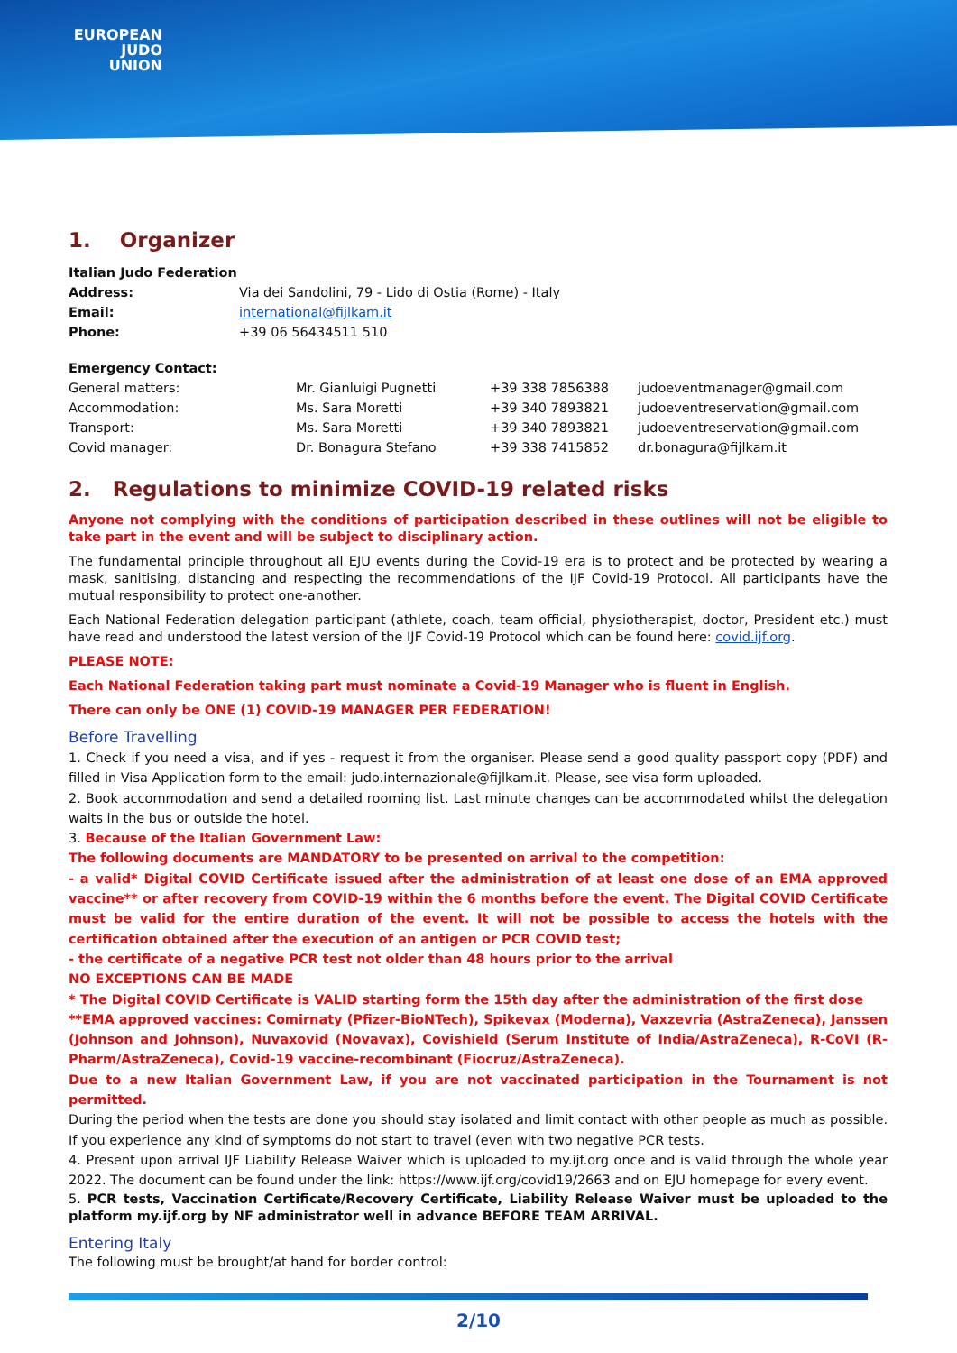EUROPEAN
JUDO
UNION
1. Organizer
| Italian Judo Federation | |
| Address: | Via dei Sandolini, 79 - Lido di Ostia (Rome) - Italy |
| Email: | international@fijlkam.it |
| Phone: | +39 06 56434511 510 |
| Emergency Contact: | | | |
| General matters: | Mr. Gianluigi Pugnetti | +39 338 7856388 | judoeventmanager@gmail.com |
| Accommodation: | Ms. Sara Moretti | +39 340 7893821 | judoeventreservation@gmail.com |
| Transport: | Ms. Sara Moretti | +39 340 7893821 | judoeventreservation@gmail.com |
| Covid manager: | Dr. Bonagura Stefano | +39 338 7415852 | dr.bonagura@fijlkam.it |
2. Regulations to minimize COVID-19 related risks
Anyone not complying with the conditions of participation described in these outlines will not be eligible to take part in the event and will be subject to disciplinary action.
The fundamental principle throughout all EJU events during the Covid-19 era is to protect and be protected by wearing a mask, sanitising, distancing and respecting the recommendations of the IJF Covid-19 Protocol. All participants have the mutual responsibility to protect one-another.
Each National Federation delegation participant (athlete, coach, team official, physiotherapist, doctor, President etc.) must have read and understood the latest version of the IJF Covid-19 Protocol which can be found here: covid.ijf.org.
PLEASE NOTE:
Each National Federation taking part must nominate a Covid-19 Manager who is fluent in English.
There can only be ONE (1) COVID-19 MANAGER PER FEDERATION!
Before Travelling
1. Check if you need a visa, and if yes - request it from the organiser. Please send a good quality passport copy (PDF) and filled in Visa Application form to the email: judo.internazionale@fijlkam.it. Please, see visa form uploaded.
2. Book accommodation and send a detailed rooming list. Last minute changes can be accommodated whilst the delegation waits in the bus or outside the hotel.
3. Because of the Italian Government Law:
The following documents are MANDATORY to be presented on arrival to the competition:
- a valid* Digital COVID Certificate issued after the administration of at least one dose of an EMA approved vaccine** or after recovery from COVID-19 within the 6 months before the event. The Digital COVID Certificate must be valid for the entire duration of the event. It will not be possible to access the hotels with the certification obtained after the execution of an antigen or PCR COVID test;
- the certificate of a negative PCR test not older than 48 hours prior to the arrival
NO EXCEPTIONS CAN BE MADE
* The Digital COVID Certificate is VALID starting form the 15th day after the administration of the first dose
**EMA approved vaccines: Comirnaty (Pfizer-BioNTech), Spikevax (Moderna), Vaxzevria (AstraZeneca), Janssen (Johnson and Johnson), Nuvaxovid (Novavax), Covishield (Serum Institute of India/AstraZeneca), R-CoVI (R-Pharm/AstraZeneca), Covid-19 vaccine-recombinant (Fiocruz/AstraZeneca).
Due to a new Italian Government Law, if you are not vaccinated participation in the Tournament is not permitted.
During the period when the tests are done you should stay isolated and limit contact with other people as much as possible. If you experience any kind of symptoms do not start to travel (even with two negative PCR tests.
4. Present upon arrival IJF Liability Release Waiver which is uploaded to my.ijf.org once and is valid through the whole year 2022. The document can be found under the link: https://www.ijf.org/covid19/2663 and on EJU homepage for every event.
5. PCR tests, Vaccination Certificate/Recovery Certificate, Liability Release Waiver must be uploaded to the platform my.ijf.org by NF administrator well in advance BEFORE TEAM ARRIVAL.
Entering Italy
The following must be brought/at hand for border control:
2/10